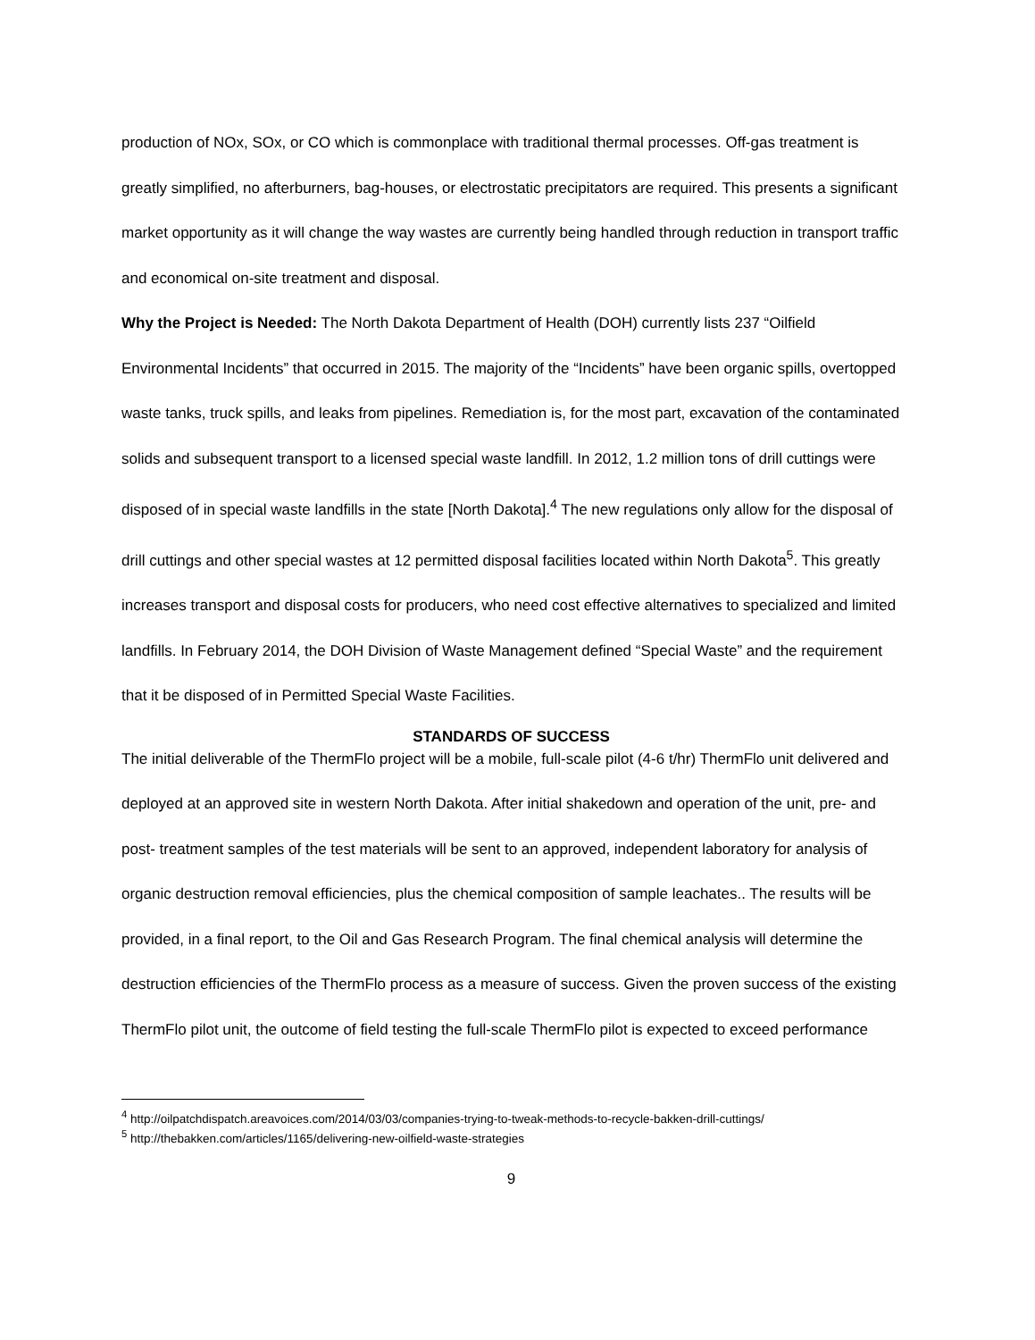production of NOx, SOx, or CO which is commonplace with traditional thermal processes. Off-gas treatment is greatly simplified, no afterburners, bag-houses, or electrostatic precipitators are required. This presents a significant market opportunity as it will change the way wastes are currently being handled through reduction in transport traffic and economical on-site treatment and disposal.
Why the Project is Needed: The North Dakota Department of Health (DOH) currently lists 237 “Oilfield Environmental Incidents” that occurred in 2015. The majority of the “Incidents” have been organic spills, overtopped waste tanks, truck spills, and leaks from pipelines. Remediation is, for the most part, excavation of the contaminated solids and subsequent transport to a licensed special waste landfill. In 2012, 1.2 million tons of drill cuttings were disposed of in special waste landfills in the state [North Dakota].<sup>4</sup> The new regulations only allow for the disposal of drill cuttings and other special wastes at 12 permitted disposal facilities located within North Dakota<sup>5</sup>. This greatly increases transport and disposal costs for producers, who need cost effective alternatives to specialized and limited landfills. In February 2014, the DOH Division of Waste Management defined “Special Waste” and the requirement that it be disposed of in Permitted Special Waste Facilities.
STANDARDS OF SUCCESS
The initial deliverable of the ThermFlo project will be a mobile, full-scale pilot (4-6 t/hr) ThermFlo unit delivered and deployed at an approved site in western North Dakota. After initial shakedown and operation of the unit, pre- and post- treatment samples of the test materials will be sent to an approved, independent laboratory for analysis of organic destruction removal efficiencies, plus the chemical composition of sample leachates.. The results will be provided, in a final report, to the Oil and Gas Research Program. The final chemical analysis will determine the destruction efficiencies of the ThermFlo process as a measure of success. Given the proven success of the existing ThermFlo pilot unit, the outcome of field testing the full-scale ThermFlo pilot is expected to exceed performance
<sup>4</sup> http://oilpatchdispatch.areavoices.com/2014/03/03/companies-trying-to-tweak-methods-to-recycle-bakken-drill-cuttings/
<sup>5</sup> http://thebakken.com/articles/1165/delivering-new-oilfield-waste-strategies
9